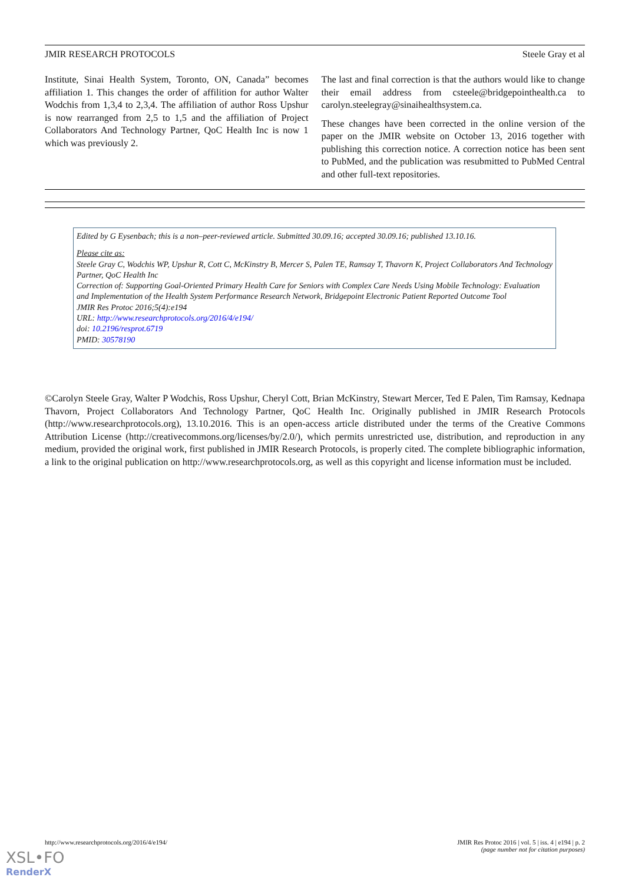JMIR RESEARCH PROTOCOLS Steele Gray et al
Institute, Sinai Health System, Toronto, ON, Canada” becomes affiliation 1. This changes the order of affilition for author Walter Wodchis from 1,3,4 to 2,3,4. The affiliation of author Ross Upshur is now rearranged from 2,5 to 1,5 and the affiliation of Project Collaborators And Technology Partner, QoC Health Inc is now 1 which was previously 2.
The last and final correction is that the authors would like to change their email address from csteele@bridgepointhealth.ca to carolyn.steelegray@sinaihealthsystem.ca.
These changes have been corrected in the online version of the paper on the JMIR website on October 13, 2016 together with publishing this correction notice. A correction notice has been sent to PubMed, and the publication was resubmitted to PubMed Central and other full-text repositories.
Edited by G Eysenbach; this is a non–peer-reviewed article. Submitted 30.09.16; accepted 30.09.16; published 13.10.16.
Please cite as:
Steele Gray C, Wodchis WP, Upshur R, Cott C, McKinstry B, Mercer S, Palen TE, Ramsay T, Thavorn K, Project Collaborators And Technology Partner, QoC Health Inc
Correction of: Supporting Goal-Oriented Primary Health Care for Seniors with Complex Care Needs Using Mobile Technology: Evaluation and Implementation of the Health System Performance Research Network, Bridgepoint Electronic Patient Reported Outcome Tool
JMIR Res Protoc 2016;5(4):e194
URL: http://www.researchprotocols.org/2016/4/e194/
doi: 10.2196/resprot.6719
PMID: 30578190
©Carolyn Steele Gray, Walter P Wodchis, Ross Upshur, Cheryl Cott, Brian McKinstry, Stewart Mercer, Ted E Palen, Tim Ramsay, Kednapa Thavorn, Project Collaborators And Technology Partner, QoC Health Inc. Originally published in JMIR Research Protocols (http://www.researchprotocols.org), 13.10.2016. This is an open-access article distributed under the terms of the Creative Commons Attribution License (http://creativecommons.org/licenses/by/2.0/), which permits unrestricted use, distribution, and reproduction in any medium, provided the original work, first published in JMIR Research Protocols, is properly cited. The complete bibliographic information, a link to the original publication on http://www.researchprotocols.org, as well as this copyright and license information must be included.
http://www.researchprotocols.org/2016/4/e194/ JMIR Res Protoc 2016 | vol. 5 | iss. 4 | e194 | p. 2
(page number not for citation purposes)
XSL•FO
RenderX